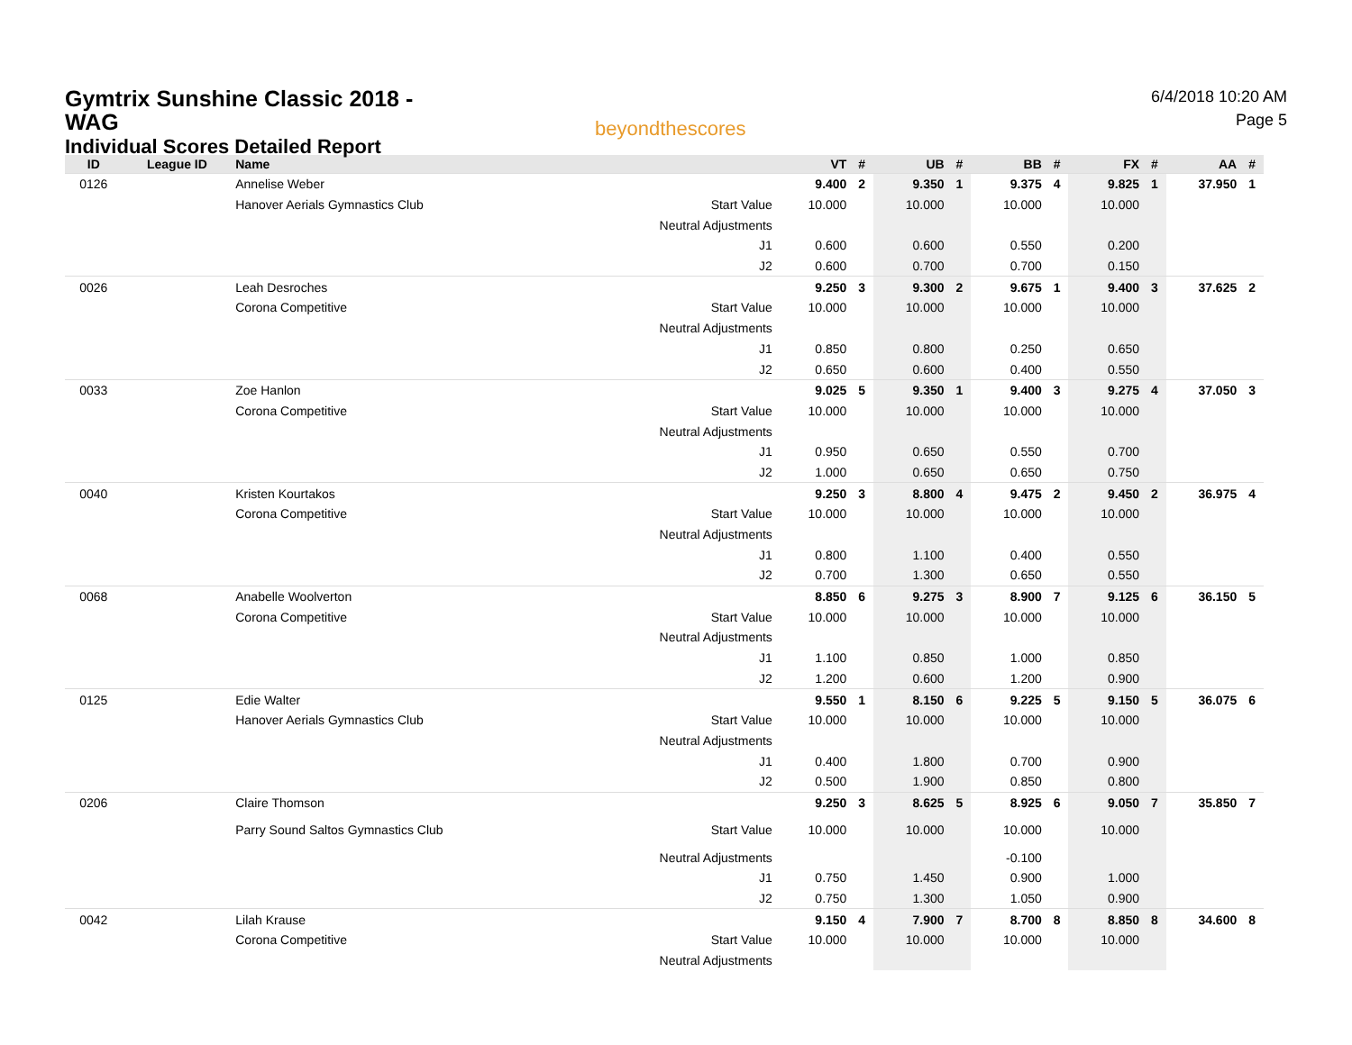Gymtrix Sunshine Classic 2018 -
WAG
Individual Scores Detailed Report
beyondthescores
6/4/2018 10:20 AM
Page 5
| ID | League ID | Name | | VT | # | UB | # | BB | # | FX | # | AA | # |
| --- | --- | --- | --- | --- | --- | --- | --- | --- | --- | --- | --- | --- | --- |
| 0126 | | Annelise Weber | | 9.400 | 2 | 9.350 | 1 | 9.375 | 4 | 9.825 | 1 | 37.950 | 1 |
| | | Hanover Aerials Gymnastics Club | Start Value | 10.000 | | 10.000 | | 10.000 | | 10.000 | | | |
| | | | Neutral Adjustments | | | | | | | | | | |
| | | | J1 | 0.600 | | 0.600 | | 0.550 | | 0.200 | | | |
| | | | J2 | 0.600 | | 0.700 | | 0.700 | | 0.150 | | | |
| 0026 | | Leah Desroches | | 9.250 | 3 | 9.300 | 2 | 9.675 | 1 | 9.400 | 3 | 37.625 | 2 |
| | | Corona Competitive | Start Value | 10.000 | | 10.000 | | 10.000 | | 10.000 | | | |
| | | | Neutral Adjustments | | | | | | | | | | |
| | | | J1 | 0.850 | | 0.800 | | 0.250 | | 0.650 | | | |
| | | | J2 | 0.650 | | 0.600 | | 0.400 | | 0.550 | | | |
| 0033 | | Zoe Hanlon | | 9.025 | 5 | 9.350 | 1 | 9.400 | 3 | 9.275 | 4 | 37.050 | 3 |
| | | Corona Competitive | Start Value | 10.000 | | 10.000 | | 10.000 | | 10.000 | | | |
| | | | Neutral Adjustments | | | | | | | | | | |
| | | | J1 | 0.950 | | 0.650 | | 0.550 | | 0.700 | | | |
| | | | J2 | 1.000 | | 0.650 | | 0.650 | | 0.750 | | | |
| 0040 | | Kristen Kourtakos | | 9.250 | 3 | 8.800 | 4 | 9.475 | 2 | 9.450 | 2 | 36.975 | 4 |
| | | Corona Competitive | Start Value | 10.000 | | 10.000 | | 10.000 | | 10.000 | | | |
| | | | Neutral Adjustments | | | | | | | | | | |
| | | | J1 | 0.800 | | 1.100 | | 0.400 | | 0.550 | | | |
| | | | J2 | 0.700 | | 1.300 | | 0.650 | | 0.550 | | | |
| 0068 | | Anabelle Woolverton | | 8.850 | 6 | 9.275 | 3 | 8.900 | 7 | 9.125 | 6 | 36.150 | 5 |
| | | Corona Competitive | Start Value | 10.000 | | 10.000 | | 10.000 | | 10.000 | | | |
| | | | Neutral Adjustments | | | | | | | | | | |
| | | | J1 | 1.100 | | 0.850 | | 1.000 | | 0.850 | | | |
| | | | J2 | 1.200 | | 0.600 | | 1.200 | | 0.900 | | | |
| 0125 | | Edie Walter | | 9.550 | 1 | 8.150 | 6 | 9.225 | 5 | 9.150 | 5 | 36.075 | 6 |
| | | Hanover Aerials Gymnastics Club | Start Value | 10.000 | | 10.000 | | 10.000 | | 10.000 | | | |
| | | | Neutral Adjustments | | | | | | | | | | |
| | | | J1 | 0.400 | | 1.800 | | 0.700 | | 0.900 | | | |
| | | | J2 | 0.500 | | 1.900 | | 0.850 | | 0.800 | | | |
| 0206 | | Claire Thomson | | 9.250 | 3 | 8.625 | 5 | 8.925 | 6 | 9.050 | 7 | 35.850 | 7 |
| | | Parry Sound Saltos Gymnastics Club | Start Value | 10.000 | | 10.000 | | 10.000 | | 10.000 | | | |
| | | | Neutral Adjustments | | | | | -0.100 | | | | | |
| | | | J1 | 0.750 | | 1.450 | | 0.900 | | 1.000 | | | |
| | | | J2 | 0.750 | | 1.300 | | 1.050 | | 0.900 | | | |
| 0042 | | Lilah Krause | | 9.150 | 4 | 7.900 | 7 | 8.700 | 8 | 8.850 | 8 | 34.600 | 8 |
| | | Corona Competitive | Start Value | 10.000 | | 10.000 | | 10.000 | | 10.000 | | | |
| | | | Neutral Adjustments | | | | | | | | | | |